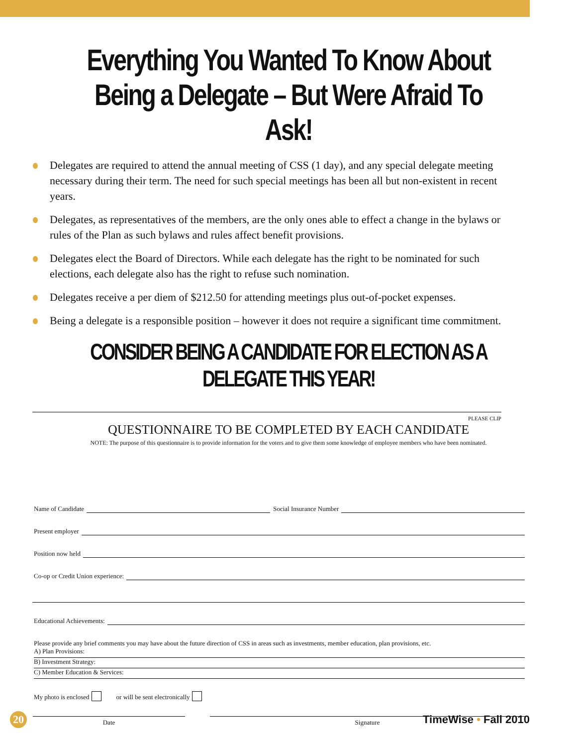Everything You Wanted To Know About Being a Delegate – But Were Afraid To Ask!
Delegates are required to attend the annual meeting of CSS (1 day), and any special delegate meeting necessary during their term. The need for such special meetings has been all but non-existent in recent years.
Delegates, as representatives of the members, are the only ones able to effect a change in the bylaws or rules of the Plan as such bylaws and rules affect benefit provisions.
Delegates elect the Board of Directors. While each delegate has the right to be nominated for such elections, each delegate also has the right to refuse such nomination.
Delegates receive a per diem of $212.50 for attending meetings plus out-of-pocket expenses.
Being a delegate is a responsible position – however it does not require a significant time commitment.
CONSIDER BEING A CANDIDATE FOR ELECTION AS A DELEGATE THIS YEAR!
PLEASE CLIP
QUESTIONNAIRE TO BE COMPLETED BY EACH CANDIDATE
NOTE: The purpose of this questionnaire is to provide information for the voters and to give them some knowledge of employee members who have been nominated.
Name of Candidate
Social Insurance Number
Present employer
Position now held
Co-op or Credit Union experience:
Educational Achievements:
Please provide any brief comments you may have about the future direction of CSS in areas such as investments, member education, plan provisions, etc.
A) Plan Provisions:
B) Investment Strategy:
C) Member Education & Services:
My photo is enclosed or will be sent electronically
Date Signature
20
TimeWise • Fall 2010